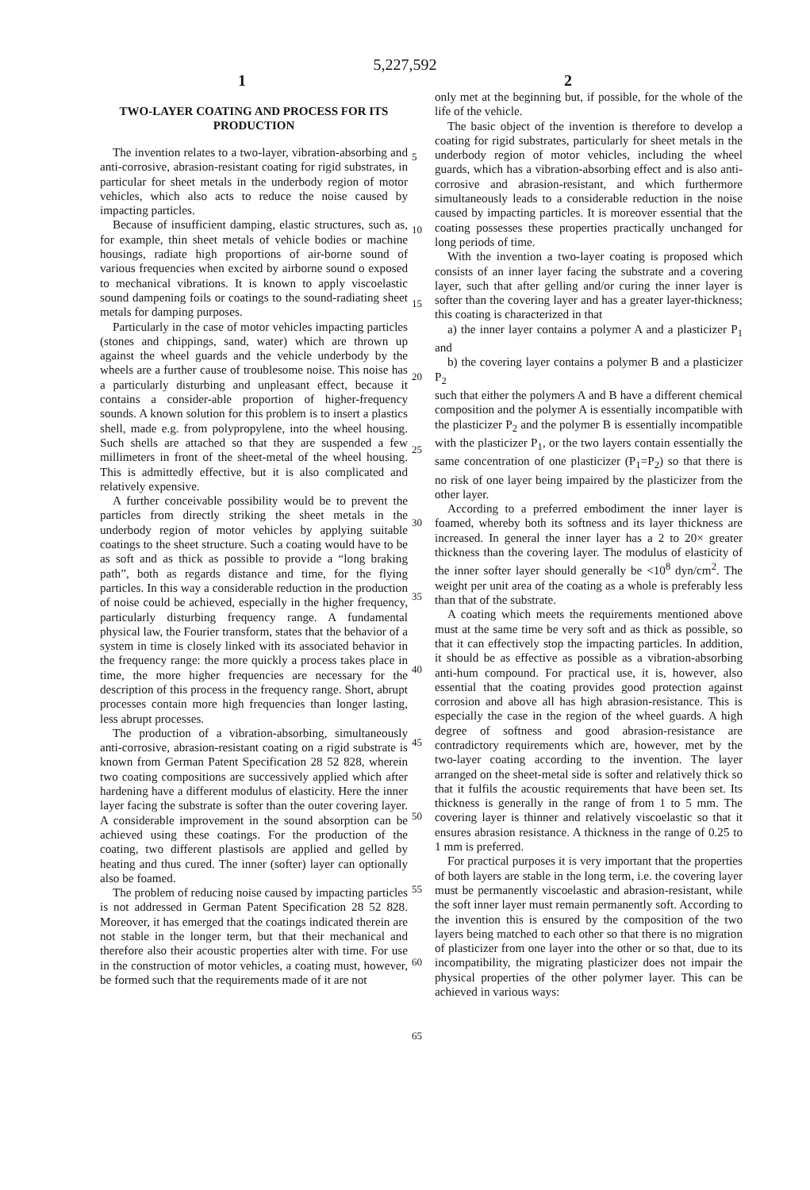5,227,592
1 2
TWO-LAYER COATING AND PROCESS FOR ITS PRODUCTION
The invention relates to a two-layer, vibration-absorbing and anti-corrosive, abrasion-resistant coating for rigid substrates, in particular for sheet metals in the underbody region of motor vehicles, which also acts to reduce the noise caused by impacting particles.
Because of insufficient damping, elastic structures, such as, for example, thin sheet metals of vehicle bodies or machine housings, radiate high proportions of air-borne sound of various frequencies when excited by airborne sound o exposed to mechanical vibrations. It is known to apply viscoelastic sound dampening foils or coatings to the sound-radiating sheet metals for damping purposes.
Particularly in the case of motor vehicles impacting particles (stones and chippings, sand, water) which are thrown up against the wheel guards and the vehicle underbody by the wheels are a further cause of troublesome noise. This noise has a particularly disturbing and unpleasant effect, because it contains a consider-able proportion of higher-frequency sounds. A known solution for this problem is to insert a plastics shell, made e.g. from polypropylene, into the wheel housing. Such shells are attached so that they are suspended a few millimeters in front of the sheet-metal of the wheel housing. This is admittedly effective, but it is also complicated and relatively expensive.
A further conceivable possibility would be to prevent the particles from directly striking the sheet metals in the underbody region of motor vehicles by applying suitable coatings to the sheet structure. Such a coating would have to be as soft and as thick as possible to provide a “long braking path”, both as regards distance and time, for the flying particles. In this way a considerable reduction in the production of noise could be achieved, especially in the higher frequency, particularly disturbing frequency range. A fundamental physical law, the Fourier transform, states that the behavior of a system in time is closely linked with its associated behavior in the frequency range: the more quickly a process takes place in time, the more higher frequencies are necessary for the description of this process in the frequency range. Short, abrupt processes contain more high frequencies than longer lasting, less abrupt processes.
The production of a vibration-absorbing, simultaneously anti-corrosive, abrasion-resistant coating on a rigid substrate is known from German Patent Specification 28 52 828, wherein two coating compositions are successively applied which after hardening have a different modulus of elasticity. Here the inner layer facing the substrate is softer than the outer covering layer. A considerable improvement in the sound absorption can be achieved using these coatings. For the production of the coating, two different plastisols are applied and gelled by heating and thus cured. The inner (softer) layer can optionally also be foamed.
The problem of reducing noise caused by impacting particles is not addressed in German Patent Specification 28 52 828. Moreover, it has emerged that the coatings indicated therein are not stable in the longer term, but that their mechanical and therefore also their acoustic properties alter with time. For use in the construction of motor vehicles, a coating must, however, be formed such that the requirements made of it are not
5
10
15
20
25
30
35
40
45
50
55
60
65
only met at the beginning but, if possible, for the whole of the life of the vehicle.
The basic object of the invention is therefore to develop a coating for rigid substrates, particularly for sheet metals in the underbody region of motor vehicles, including the wheel guards, which has a vibration-absorbing effect and is also anti-corrosive and abrasion-resistant, and which furthermore simultaneously leads to a considerable reduction in the noise caused by impacting particles. It is moreover essential that the coating possesses these properties practically unchanged for long periods of time.
With the invention a two-layer coating is proposed which consists of an inner layer facing the substrate and a covering layer, such that after gelling and/or curing the inner layer is softer than the covering layer and has a greater layer-thickness; this coating is characterized in that
a) the inner layer contains a polymer A and a plasticizer P<sub>1</sub> and
b) the covering layer contains a polymer B and a plasticizer P<sub>2</sub>
such that either the polymers A and B have a different chemical composition and the polymer A is essentially incompatible with the plasticizer P<sub>2</sub> and the polymer B is essentially incompatible with the plasticizer P<sub>1</sub>, or the two layers contain essentially the same concentration of one plasticizer (P<sub>1</sub>=P<sub>2</sub>) so that there is no risk of one layer being impaired by the plasticizer from the other layer.
According to a preferred embodiment the inner layer is foamed, whereby both its softness and its layer thickness are increased. In general the inner layer has a 2 to 20× greater thickness than the covering layer. The modulus of elasticity of the inner softer layer should generally be <10<sup>8</sup> dyn/cm<sup>2</sup>. The weight per unit area of the coating as a whole is preferably less than that of the substrate.
A coating which meets the requirements mentioned above must at the same time be very soft and as thick as possible, so that it can effectively stop the impacting particles. In addition, it should be as effective as possible as a vibration-absorbing anti-hum compound. For practical use, it is, however, also essential that the coating provides good protection against corrosion and above all has high abrasion-resistance. This is especially the case in the region of the wheel guards. A high degree of softness and good abrasion-resistance are contradictory requirements which are, however, met by the two-layer coating according to the invention. The layer arranged on the sheet-metal side is softer and relatively thick so that it fulfils the acoustic requirements that have been set. Its thickness is generally in the range of from 1 to 5 mm. The covering layer is thinner and relatively viscoelastic so that it ensures abrasion resistance. A thickness in the range of 0.25 to 1 mm is preferred.
For practical purposes it is very important that the properties of both layers are stable in the long term, i.e. the covering layer must be permanently viscoelastic and abrasion-resistant, while the soft inner layer must remain permanently soft. According to the invention this is ensured by the composition of the two layers being matched to each other so that there is no migration of plasticizer from one layer into the other or so that, due to its incompatibility, the migrating plasticizer does not impair the physical properties of the other polymer layer. This can be achieved in various ways: